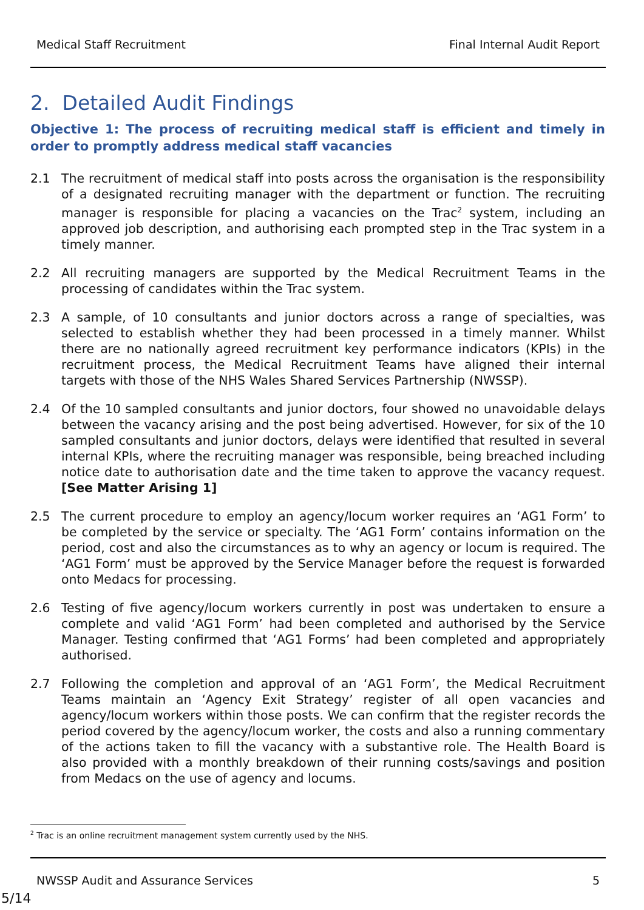Medical Staff Recruitment Final Internal Audit Report
2. Detailed Audit Findings
Objective 1: The process of recruiting medical staff is efficient and timely in order to promptly address medical staff vacancies
2.1 The recruitment of medical staff into posts across the organisation is the responsibility of a designated recruiting manager with the department or function. The recruiting manager is responsible for placing a vacancies on the Trac<sup>2</sup> system, including an approved job description, and authorising each prompted step in the Trac system in a timely manner.
2.2 All recruiting managers are supported by the Medical Recruitment Teams in the processing of candidates within the Trac system.
2.3 A sample, of 10 consultants and junior doctors across a range of specialties, was selected to establish whether they had been processed in a timely manner. Whilst there are no nationally agreed recruitment key performance indicators (KPIs) in the recruitment process, the Medical Recruitment Teams have aligned their internal targets with those of the NHS Wales Shared Services Partnership (NWSSP).
2.4 Of the 10 sampled consultants and junior doctors, four showed no unavoidable delays between the vacancy arising and the post being advertised. However, for six of the 10 sampled consultants and junior doctors, delays were identified that resulted in several internal KPIs, where the recruiting manager was responsible, being breached including notice date to authorisation date and the time taken to approve the vacancy request. [See Matter Arising 1]
2.5 The current procedure to employ an agency/locum worker requires an ‘AG1 Form’ to be completed by the service or specialty. The ‘AG1 Form’ contains information on the period, cost and also the circumstances as to why an agency or locum is required. The ‘AG1 Form’ must be approved by the Service Manager before the request is forwarded onto Medacs for processing.
2.6 Testing of five agency/locum workers currently in post was undertaken to ensure a complete and valid ‘AG1 Form’ had been completed and authorised by the Service Manager. Testing confirmed that ‘AG1 Forms’ had been completed and appropriately authorised.
2.7 Following the completion and approval of an ‘AG1 Form’, the Medical Recruitment Teams maintain an ‘Agency Exit Strategy’ register of all open vacancies and agency/locum workers within those posts. We can confirm that the register records the period covered by the agency/locum worker, the costs and also a running commentary of the actions taken to fill the vacancy with a substantive role. The Health Board is also provided with a monthly breakdown of their running costs/savings and position from Medacs on the use of agency and locums.
<sup>2</sup> Trac is an online recruitment management system currently used by the NHS.
NWSSP Audit and Assurance Services 5
5/14